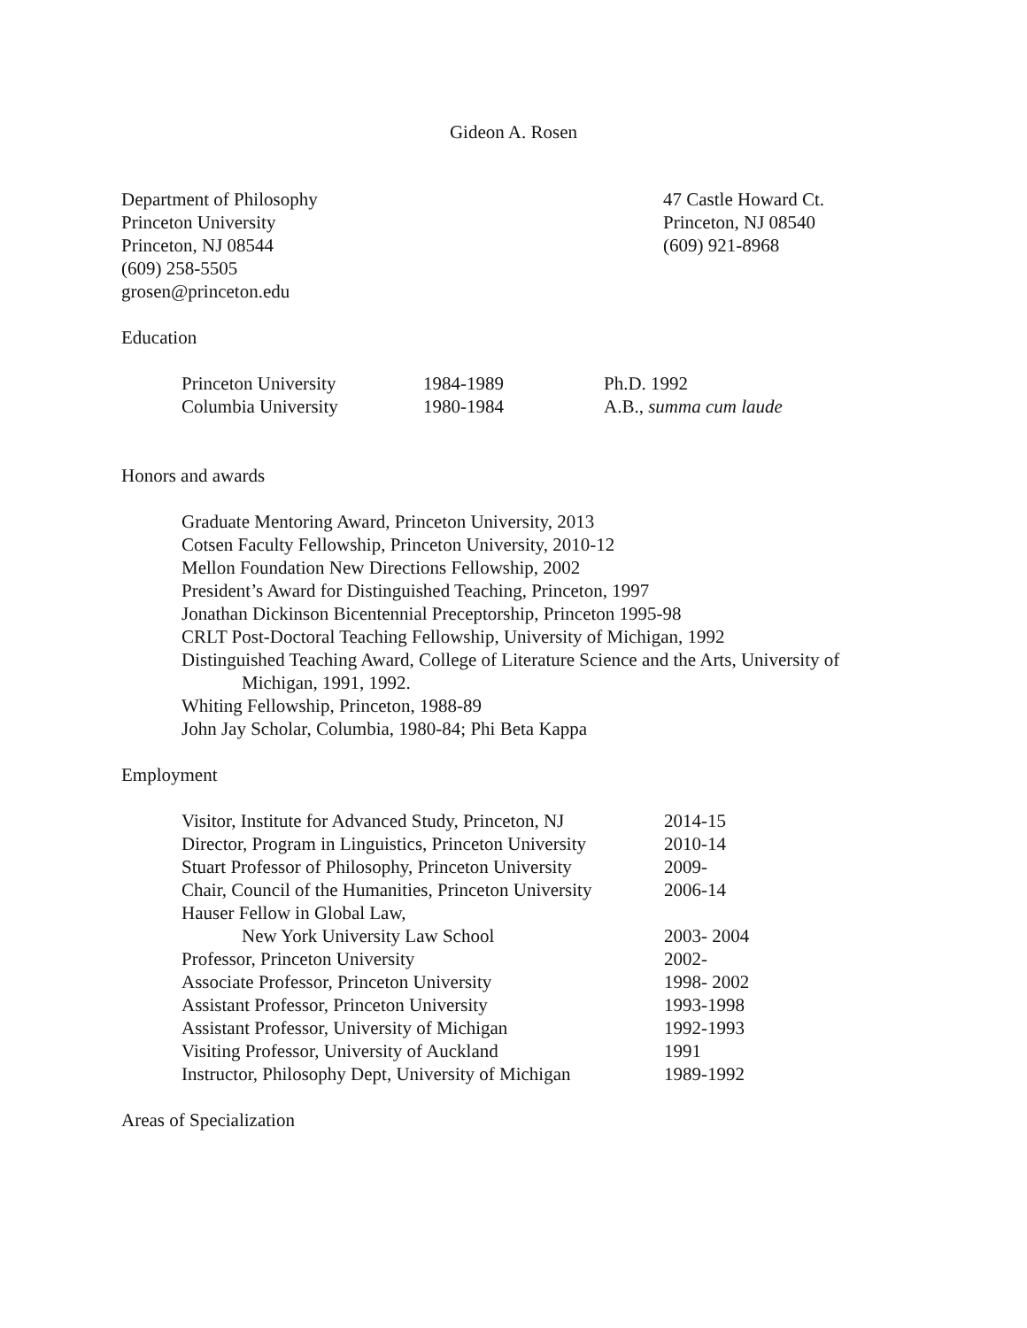Gideon A. Rosen
Department of Philosophy
Princeton University
Princeton, NJ 08544
(609) 258-5505
grosen@princeton.edu
47 Castle Howard Ct.
Princeton, NJ 08540
(609) 921-8968
Education
| Princeton University | 1984-1989 | Ph.D. 1992 |
| Columbia University | 1980-1984 | A.B., summa cum laude |
Honors and awards
Graduate Mentoring Award, Princeton University, 2013
Cotsen Faculty Fellowship, Princeton University, 2010-12
Mellon Foundation New Directions Fellowship, 2002
President’s Award for Distinguished Teaching, Princeton, 1997
Jonathan Dickinson Bicentennial Preceptorship, Princeton 1995-98
CRLT Post-Doctoral Teaching Fellowship, University of Michigan, 1992
Distinguished Teaching Award, College of Literature Science and the Arts, University of Michigan, 1991, 1992.
Whiting Fellowship, Princeton, 1988-89
John Jay Scholar, Columbia, 1980-84; Phi Beta Kappa
Employment
| Visitor, Institute for Advanced Study, Princeton, NJ | 2014-15 |
| Director, Program in Linguistics, Princeton University | 2010-14 |
| Stuart Professor of Philosophy, Princeton University | 2009- |
| Chair, Council of the Humanities, Princeton University | 2006-14 |
| Hauser Fellow in Global Law, | |
| New York University Law School | 2003- 2004 |
| Professor, Princeton University | 2002- |
| Associate Professor, Princeton University | 1998- 2002 |
| Assistant Professor, Princeton University | 1993-1998 |
| Assistant Professor, University of Michigan | 1992-1993 |
| Visiting Professor, University of Auckland | 1991 |
| Instructor, Philosophy Dept, University of Michigan | 1989-1992 |
Areas of Specialization